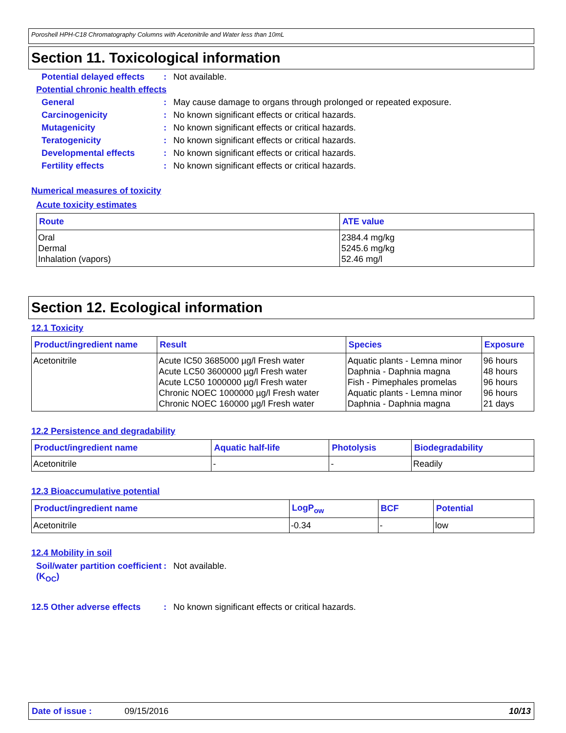Poroshell HPH-C18 Chromatography Columns with Acetonitrile and Water less than 10mL
Section 11. Toxicological information
Potential delayed effects: Not available.
Potential chronic health effects
General: May cause damage to organs through prolonged or repeated exposure.
Carcinogenicity: No known significant effects or critical hazards.
Mutagenicity: No known significant effects or critical hazards.
Teratogenicity: No known significant effects or critical hazards.
Developmental effects: No known significant effects or critical hazards.
Fertility effects: No known significant effects or critical hazards.
Numerical measures of toxicity
Acute toxicity estimates
| Route | ATE value |
| --- | --- |
| Oral Dermal Inhalation (vapors) | 2384.4 mg/kg 5245.6 mg/kg 52.46 mg/l |
Section 12. Ecological information
12.1 Toxicity
| Product/ingredient name | Result | Species | Exposure |
| --- | --- | --- | --- |
| Acetonitrile | Acute IC50 3685000 µg/l Fresh water Acute LC50 3600000 µg/l Fresh water Acute LC50 1000000 µg/l Fresh water Chronic NOEC 1000000 µg/l Fresh water Chronic NOEC 160000 µg/l Fresh water | Aquatic plants - Lemna minor Daphnia - Daphnia magna Fish - Pimephales promelas Aquatic plants - Lemna minor Daphnia - Daphnia magna | 96 hours 48 hours 96 hours 96 hours 21 days |
12.2 Persistence and degradability
| Product/ingredient name | Aquatic half-life | Photolysis | Biodegradability |
| --- | --- | --- | --- |
| Acetonitrile | - | - | Readily |
12.3 Bioaccumulative potential
| Product/ingredient name | LogP<sub>ow</sub> | BCF | Potential |
| --- | --- | --- | --- |
| Acetonitrile | -0.34 | - | low |
12.4 Mobility in soil
Soil/water partition coefficient (K<sub>OC</sub>): Not available.
12.5 Other adverse effects: No known significant effects or critical hazards.
Date of issue : 09/15/2016 10/13